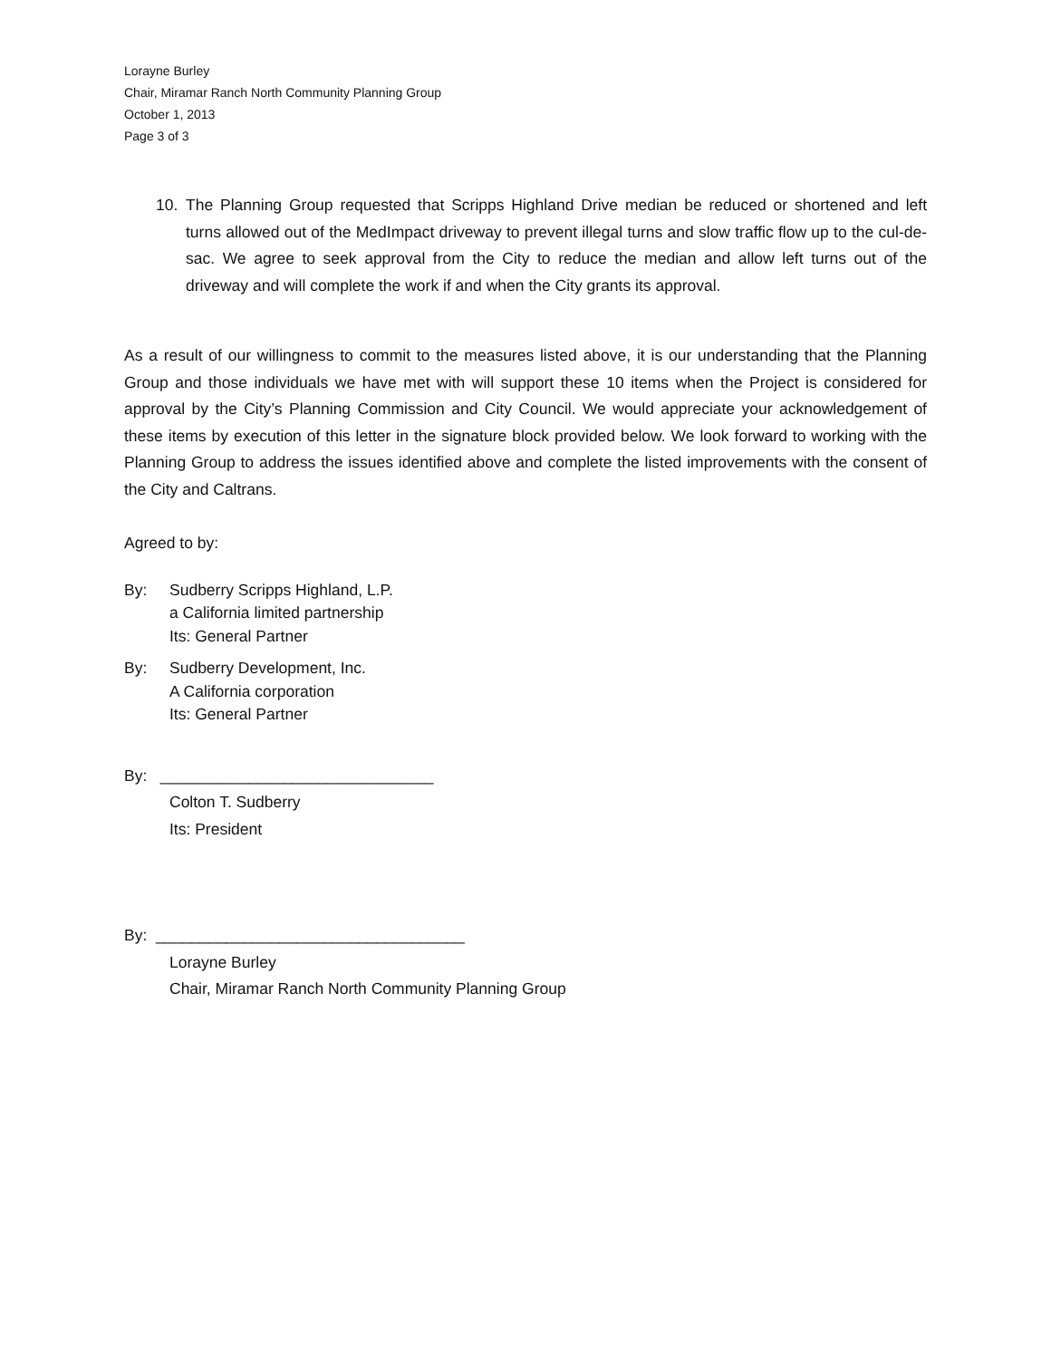Lorayne Burley
Chair, Miramar Ranch North Community Planning Group
October 1, 2013
Page 3 of 3
10. The Planning Group requested that Scripps Highland Drive median be reduced or shortened and left turns allowed out of the MedImpact driveway to prevent illegal turns and slow traffic flow up to the cul-de-sac. We agree to seek approval from the City to reduce the median and allow left turns out of the driveway and will complete the work if and when the City grants its approval.
As a result of our willingness to commit to the measures listed above, it is our understanding that the Planning Group and those individuals we have met with will support these 10 items when the Project is considered for approval by the City’s Planning Commission and City Council. We would appreciate your acknowledgement of these items by execution of this letter in the signature block provided below. We look forward to working with the Planning Group to address the issues identified above and complete the listed improvements with the consent of the City and Caltrans.
Agreed to by:
By: Sudberry Scripps Highland, L.P.
a California limited partnership
Its: General Partner
By: Sudberry Development, Inc.
A California corporation
Its: General Partner
By: _______________________________
Colton T. Sudberry
Its: President
By: ___________________________________
Lorayne Burley
Chair, Miramar Ranch North Community Planning Group